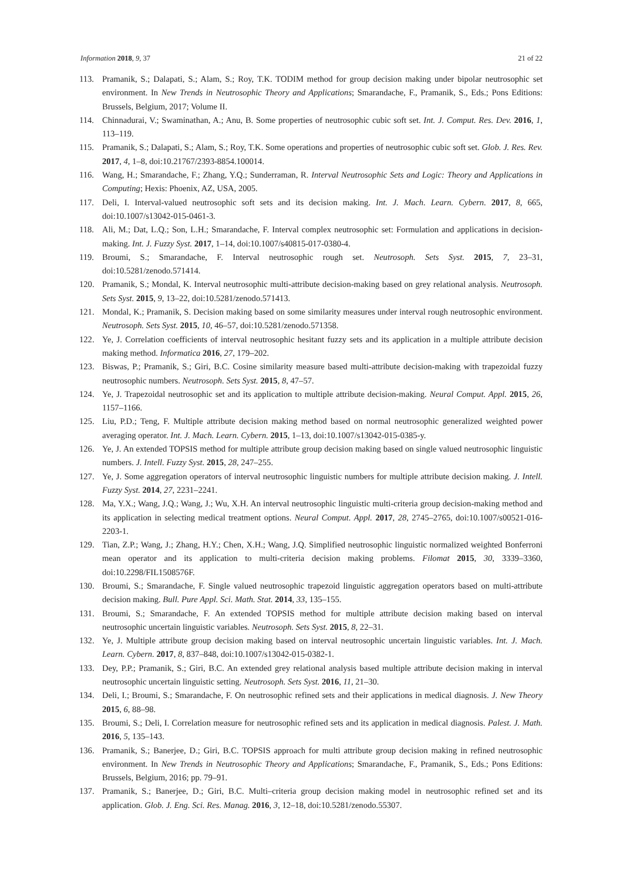Information 2018, 9, 37 21 of 22
113. Pramanik, S.; Dalapati, S.; Alam, S.; Roy, T.K. TODIM method for group decision making under bipolar neutrosophic set environment. In New Trends in Neutrosophic Theory and Applications; Smarandache, F., Pramanik, S., Eds.; Pons Editions: Brussels, Belgium, 2017; Volume II.
114. Chinnadurai, V.; Swaminathan, A.; Anu, B. Some properties of neutrosophic cubic soft set. Int. J. Comput. Res. Dev. 2016, 1, 113–119.
115. Pramanik, S.; Dalapati, S.; Alam, S.; Roy, T.K. Some operations and properties of neutrosophic cubic soft set. Glob. J. Res. Rev. 2017, 4, 1–8, doi:10.21767/2393-8854.100014.
116. Wang, H.; Smarandache, F.; Zhang, Y.Q.; Sunderraman, R. Interval Neutrosophic Sets and Logic: Theory and Applications in Computing; Hexis: Phoenix, AZ, USA, 2005.
117. Deli, I. Interval-valued neutrosophic soft sets and its decision making. Int. J. Mach. Learn. Cybern. 2017, 8, 665, doi:10.1007/s13042-015-0461-3.
118. Ali, M.; Dat, L.Q.; Son, L.H.; Smarandache, F. Interval complex neutrosophic set: Formulation and applications in decision-making. Int. J. Fuzzy Syst. 2017, 1–14, doi:10.1007/s40815-017-0380-4.
119. Broumi, S.; Smarandache, F. Interval neutrosophic rough set. Neutrosoph. Sets Syst. 2015, 7, 23–31, doi:10.5281/zenodo.571414.
120. Pramanik, S.; Mondal, K. Interval neutrosophic multi-attribute decision-making based on grey relational analysis. Neutrosoph. Sets Syst. 2015, 9, 13–22, doi:10.5281/zenodo.571413.
121. Mondal, K.; Pramanik, S. Decision making based on some similarity measures under interval rough neutrosophic environment. Neutrosoph. Sets Syst. 2015, 10, 46–57, doi:10.5281/zenodo.571358.
122. Ye, J. Correlation coefficients of interval neutrosophic hesitant fuzzy sets and its application in a multiple attribute decision making method. Informatica 2016, 27, 179–202.
123. Biswas, P.; Pramanik, S.; Giri, B.C. Cosine similarity measure based multi-attribute decision-making with trapezoidal fuzzy neutrosophic numbers. Neutrosoph. Sets Syst. 2015, 8, 47–57.
124. Ye, J. Trapezoidal neutrosophic set and its application to multiple attribute decision-making. Neural Comput. Appl. 2015, 26, 1157–1166.
125. Liu, P.D.; Teng, F. Multiple attribute decision making method based on normal neutrosophic generalized weighted power averaging operator. Int. J. Mach. Learn. Cybern. 2015, 1–13, doi:10.1007/s13042-015-0385-y.
126. Ye, J. An extended TOPSIS method for multiple attribute group decision making based on single valued neutrosophic linguistic numbers. J. Intell. Fuzzy Syst. 2015, 28, 247–255.
127. Ye, J. Some aggregation operators of interval neutrosophic linguistic numbers for multiple attribute decision making. J. Intell. Fuzzy Syst. 2014, 27, 2231–2241.
128. Ma, Y.X.; Wang, J.Q.; Wang, J.; Wu, X.H. An interval neutrosophic linguistic multi-criteria group decision-making method and its application in selecting medical treatment options. Neural Comput. Appl. 2017, 28, 2745–2765, doi:10.1007/s00521-016-2203-1.
129. Tian, Z.P.; Wang, J.; Zhang, H.Y.; Chen, X.H.; Wang, J.Q. Simplified neutrosophic linguistic normalized weighted Bonferroni mean operator and its application to multi-criteria decision making problems. Filomat 2015, 30, 3339–3360, doi:10.2298/FIL1508576F.
130. Broumi, S.; Smarandache, F. Single valued neutrosophic trapezoid linguistic aggregation operators based on multi-attribute decision making. Bull. Pure Appl. Sci. Math. Stat. 2014, 33, 135–155.
131. Broumi, S.; Smarandache, F. An extended TOPSIS method for multiple attribute decision making based on interval neutrosophic uncertain linguistic variables. Neutrosoph. Sets Syst. 2015, 8, 22–31.
132. Ye, J. Multiple attribute group decision making based on interval neutrosophic uncertain linguistic variables. Int. J. Mach. Learn. Cybern. 2017, 8, 837–848, doi:10.1007/s13042-015-0382-1.
133. Dey, P.P.; Pramanik, S.; Giri, B.C. An extended grey relational analysis based multiple attribute decision making in interval neutrosophic uncertain linguistic setting. Neutrosoph. Sets Syst. 2016, 11, 21–30.
134. Deli, I.; Broumi, S.; Smarandache, F. On neutrosophic refined sets and their applications in medical diagnosis. J. New Theory 2015, 6, 88–98.
135. Broumi, S.; Deli, I. Correlation measure for neutrosophic refined sets and its application in medical diagnosis. Palest. J. Math. 2016, 5, 135–143.
136. Pramanik, S.; Banerjee, D.; Giri, B.C. TOPSIS approach for multi attribute group decision making in refined neutrosophic environment. In New Trends in Neutrosophic Theory and Applications; Smarandache, F., Pramanik, S., Eds.; Pons Editions: Brussels, Belgium, 2016; pp. 79–91.
137. Pramanik, S.; Banerjee, D.; Giri, B.C. Multi–criteria group decision making model in neutrosophic refined set and its application. Glob. J. Eng. Sci. Res. Manag. 2016, 3, 12–18, doi:10.5281/zenodo.55307.